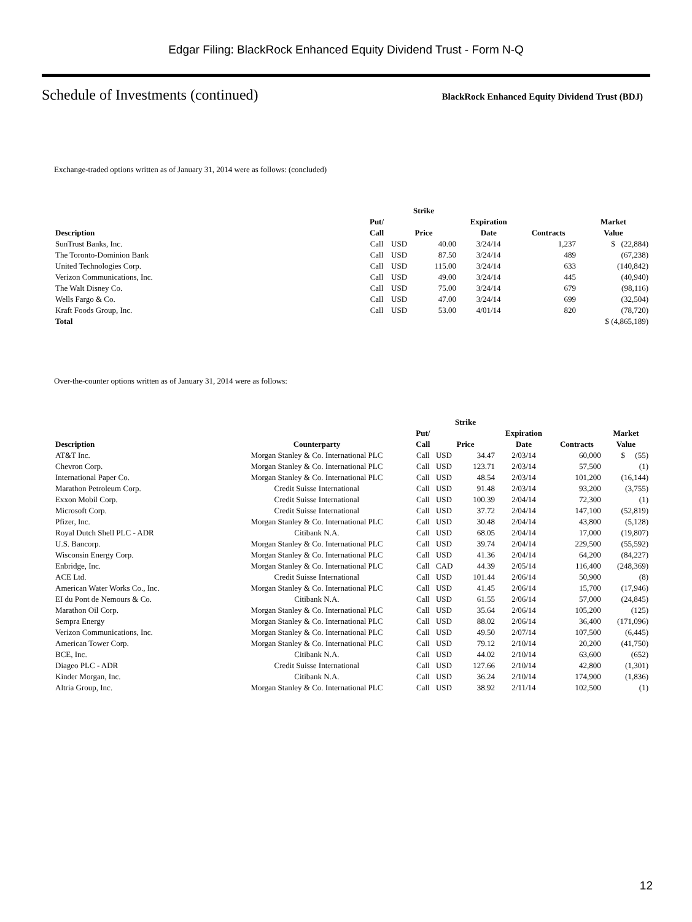Edgar Filing: BlackRock Enhanced Equity Dividend Trust - Form N-Q
Schedule of Investments (continued) BlackRock Enhanced Equity Dividend Trust (BDJ)
Exchange-traded options written as of January 31, 2014 were as follows: (concluded)
| | | Strike | | | | |
| --- | --- | --- | --- | --- | --- | --- |
| Description | Put/ Call | Price | | Expiration Date | Contracts | Market Value |
| SunTrust Banks, Inc. | Call | USD | 40.00 | 3/24/14 | 1,237 | $ (22,884) |
| The Toronto-Dominion Bank | Call | USD | 87.50 | 3/24/14 | 489 | (67,238) |
| United Technologies Corp. | Call | USD | 115.00 | 3/24/14 | 633 | (140,842) |
| Verizon Communications, Inc. | Call | USD | 49.00 | 3/24/14 | 445 | (40,940) |
| The Walt Disney Co. | Call | USD | 75.00 | 3/24/14 | 679 | (98,116) |
| Wells Fargo & Co. | Call | USD | 47.00 | 3/24/14 | 699 | (32,504) |
| Kraft Foods Group, Inc. | Call | USD | 53.00 | 4/01/14 | 820 | (78,720) |
| Total | | | | | | $ (4,865,189) |
Over-the-counter options written as of January 31, 2014 were as follows:
| | | | Strike | | | | |
| --- | --- | --- | --- | --- | --- | --- | --- |
| Description | Counterparty | Put/ Call | Price | | Expiration Date | Contracts | Market Value |
| AT&T Inc. | Morgan Stanley & Co. International PLC | Call | USD | 34.47 | 2/03/14 | 60,000 | $ (55) |
| Chevron Corp. | Morgan Stanley & Co. International PLC | Call | USD | 123.71 | 2/03/14 | 57,500 | (1) |
| International Paper Co. | Morgan Stanley & Co. International PLC | Call | USD | 48.54 | 2/03/14 | 101,200 | (16,144) |
| Marathon Petroleum Corp. | Credit Suisse International | Call | USD | 91.48 | 2/03/14 | 93,200 | (3,755) |
| Exxon Mobil Corp. | Credit Suisse International | Call | USD | 100.39 | 2/04/14 | 72,300 | (1) |
| Microsoft Corp. | Credit Suisse International | Call | USD | 37.72 | 2/04/14 | 147,100 | (52,819) |
| Pfizer, Inc. | Morgan Stanley & Co. International PLC | Call | USD | 30.48 | 2/04/14 | 43,800 | (5,128) |
| Royal Dutch Shell PLC - ADR | Citibank N.A. | Call | USD | 68.05 | 2/04/14 | 17,000 | (19,807) |
| U.S. Bancorp. | Morgan Stanley & Co. International PLC | Call | USD | 39.74 | 2/04/14 | 229,500 | (55,592) |
| Wisconsin Energy Corp. | Morgan Stanley & Co. International PLC | Call | USD | 41.36 | 2/04/14 | 64,200 | (84,227) |
| Enbridge, Inc. | Morgan Stanley & Co. International PLC | Call | CAD | 44.39 | 2/05/14 | 116,400 | (248,369) |
| ACE Ltd. | Credit Suisse International | Call | USD | 101.44 | 2/06/14 | 50,900 | (8) |
| American Water Works Co., Inc. | Morgan Stanley & Co. International PLC | Call | USD | 41.45 | 2/06/14 | 15,700 | (17,946) |
| EI du Pont de Nemours & Co. | Citibank N.A. | Call | USD | 61.55 | 2/06/14 | 57,000 | (24,845) |
| Marathon Oil Corp. | Morgan Stanley & Co. International PLC | Call | USD | 35.64 | 2/06/14 | 105,200 | (125) |
| Sempra Energy | Morgan Stanley & Co. International PLC | Call | USD | 88.02 | 2/06/14 | 36,400 | (171,096) |
| Verizon Communications, Inc. | Morgan Stanley & Co. International PLC | Call | USD | 49.50 | 2/07/14 | 107,500 | (6,445) |
| American Tower Corp. | Morgan Stanley & Co. International PLC | Call | USD | 79.12 | 2/10/14 | 20,200 | (41,750) |
| BCE, Inc. | Citibank N.A. | Call | USD | 44.02 | 2/10/14 | 63,600 | (652) |
| Diageo PLC - ADR | Credit Suisse International | Call | USD | 127.66 | 2/10/14 | 42,800 | (1,301) |
| Kinder Morgan, Inc. | Citibank N.A. | Call | USD | 36.24 | 2/10/14 | 174,900 | (1,836) |
| Altria Group, Inc. | Morgan Stanley & Co. International PLC | Call | USD | 38.92 | 2/11/14 | 102,500 | (1) |
12